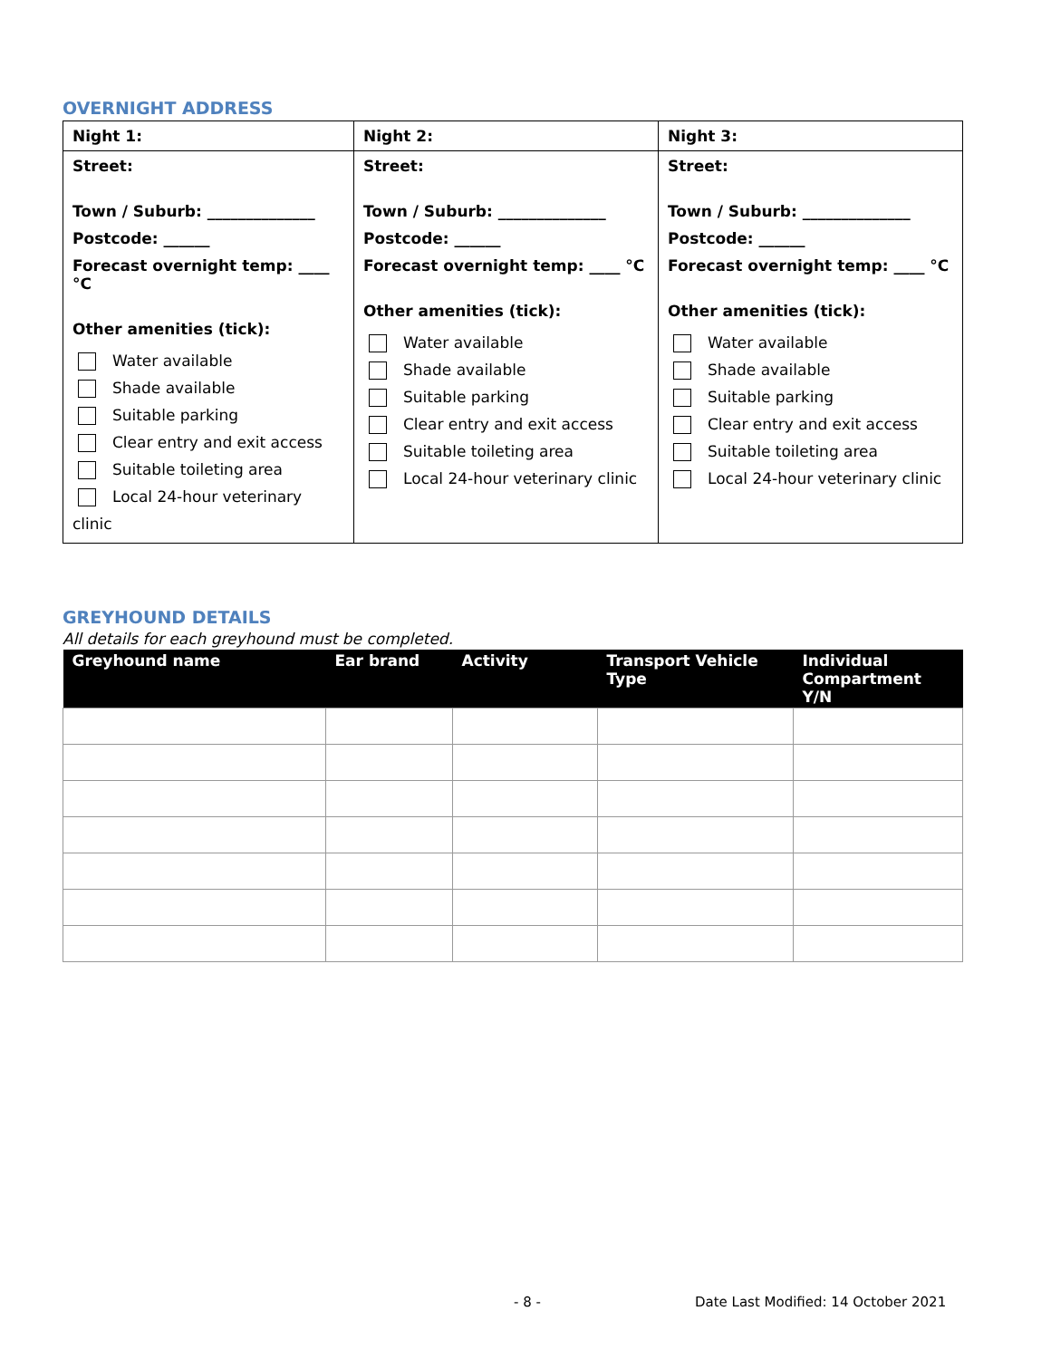OVERNIGHT ADDRESS
| Night 1: | Night 2: | Night 3: |
| Street: Town / Suburb: ______________ Postcode: ______ Forecast overnight temp: ____ °C Other amenities (tick): Water available Shade available Suitable parking Clear entry and exit access Suitable toileting area Local 24-hour veterinary clinic | Street: Town / Suburb: ______________ Postcode: ______ Forecast overnight temp: ____ °C Other amenities (tick): Water available Shade available Suitable parking Clear entry and exit access Suitable toileting area Local 24-hour veterinary clinic | Street: Town / Suburb: ______________ Postcode: ______ Forecast overnight temp: ____ °C Other amenities (tick): Water available Shade available Suitable parking Clear entry and exit access Suitable toileting area Local 24-hour veterinary clinic |
GREYHOUND DETAILS
All details for each greyhound must be completed.
| Greyhound name | Ear brand | Activity | Transport Vehicle Type | Individual Compartment Y/N |
| --- | --- | --- | --- | --- |
- 8 - Date Last Modified: 14 October 2021